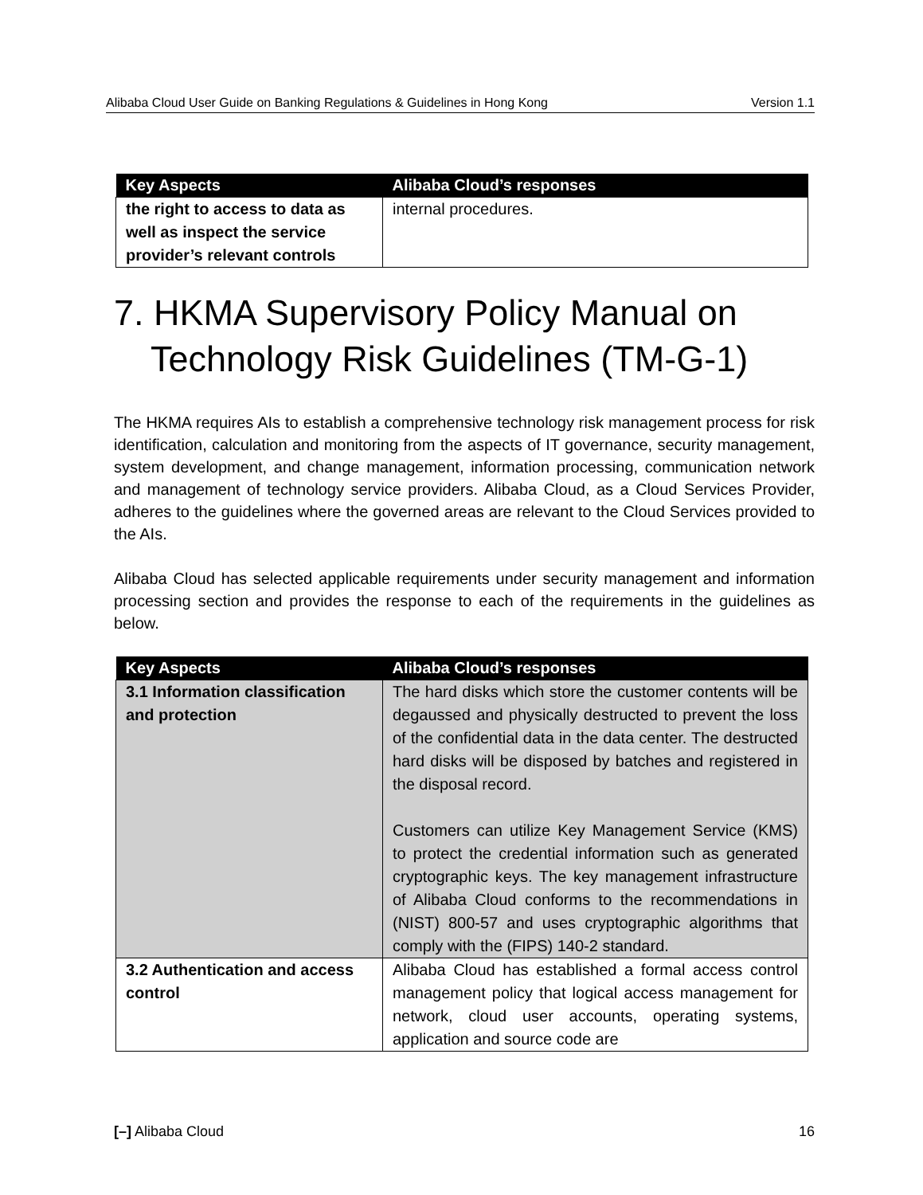Alibaba Cloud User Guide on Banking Regulations & Guidelines in Hong Kong Version 1.1
| Key Aspects | Alibaba Cloud’s responses |
| --- | --- |
| the right to access to data as well as inspect the service provider’s relevant controls | internal procedures. |
7. HKMA Supervisory Policy Manual on Technology Risk Guidelines (TM-G-1)
The HKMA requires AIs to establish a comprehensive technology risk management process for risk identification, calculation and monitoring from the aspects of IT governance, security management, system development, and change management, information processing, communication network and management of technology service providers. Alibaba Cloud, as a Cloud Services Provider, adheres to the guidelines where the governed areas are relevant to the Cloud Services provided to the AIs.
Alibaba Cloud has selected applicable requirements under security management and information processing section and provides the response to each of the requirements in the guidelines as below.
| Key Aspects | Alibaba Cloud’s responses |
| --- | --- |
| 3.1 Information classification and protection | The hard disks which store the customer contents will be degaussed and physically destructed to prevent the loss of the confidential data in the data center. The destructed hard disks will be disposed by batches and registered in the disposal record. Customers can utilize Key Management Service (KMS) to protect the credential information such as generated cryptographic keys. The key management infrastructure of Alibaba Cloud conforms to the recommendations in (NIST) 800-57 and uses cryptographic algorithms that comply with the (FIPS) 140-2 standard. |
| 3.2 Authentication and access control | Alibaba Cloud has established a formal access control management policy that logical access management for network, cloud user accounts, operating systems, application and source code are |
[–] Alibaba Cloud 16